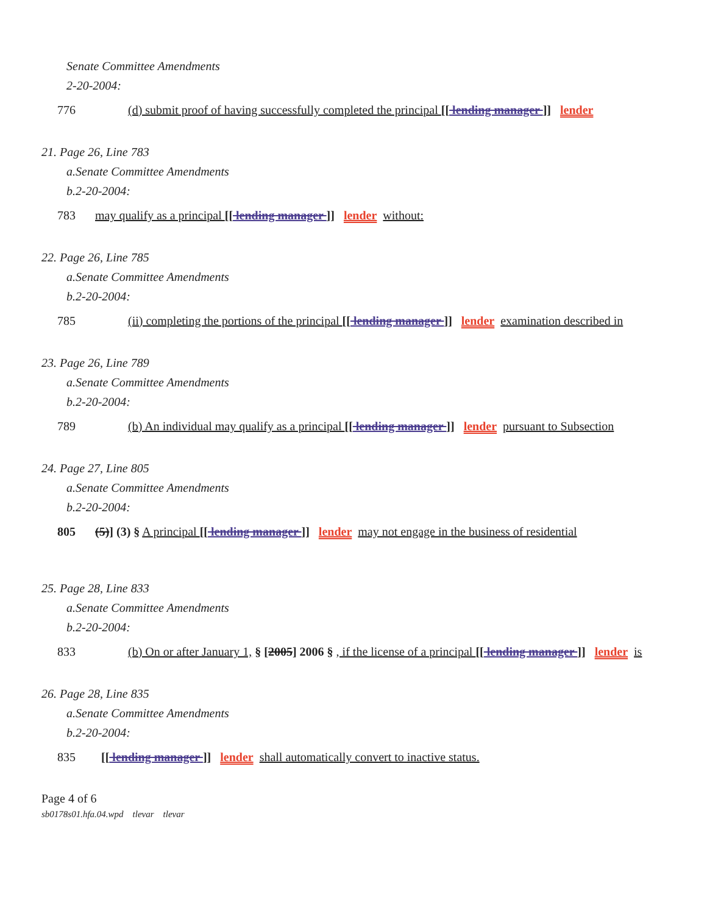Senate Committee Amendments
2-20-2004:
776 (d) submit proof of having successfully completed the principal [[ lending manager ]] lender
21. Page 26, Line 783
a.Senate Committee Amendments
b.2-20-2004:
783 may qualify as a principal [[ lending manager ]] lender without:
22. Page 26, Line 785
a.Senate Committee Amendments
b.2-20-2004:
785 (ii) completing the portions of the principal [[ lending manager ]] lender examination described in
23. Page 26, Line 789
a.Senate Committee Amendments
b.2-20-2004:
789 (b) An individual may qualify as a principal [[ lending manager ]] lender pursuant to Subsection
24. Page 27, Line 805
a.Senate Committee Amendments
b.2-20-2004:
805 (5)] (3) § A principal [[ lending manager ]] lender may not engage in the business of residential
25. Page 28, Line 833
a.Senate Committee Amendments
b.2-20-2004:
833 (b) On or after January 1, § [2005] 2006 § , if the license of a principal [[ lending manager ]] lender is
26. Page 28, Line 835
a.Senate Committee Amendments
b.2-20-2004:
835 [[ lending manager ]] lender shall automatically convert to inactive status.
Page 4 of 6
sb0178s01.hfa.04.wpd tlevar tlevar